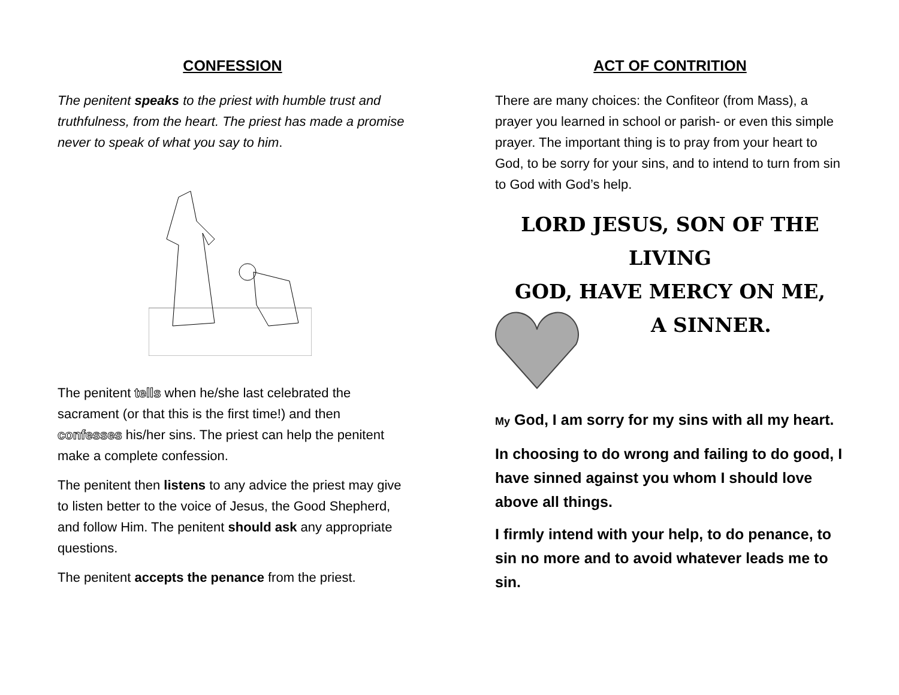CONFESSION
The penitent speaks to the priest with humble trust and truthfulness, from the heart. The priest has made a promise never to speak of what you say to him.
The penitent tells when he/she last celebrated the sacrament (or that this is the first time!) and then confesses his/her sins. The priest can help the penitent make a complete confession.
The penitent then listens to any advice the priest may give to listen better to the voice of Jesus, the Good Shepherd, and follow Him. The penitent should ask any appropriate questions.
The penitent accepts the penance from the priest.
ACT OF CONTRITION
There are many choices: the Confiteor (from Mass), a prayer you learned in school or parish- or even this simple prayer. The important thing is to pray from your heart to God, to be sorry for your sins, and to intend to turn from sin to God with God’s help.
LORD JESUS, SON OF THE LIVING
GOD, HAVE MERCY ON ME,
A SINNER.
My God, I am sorry for my sins with all my heart.
In choosing to do wrong and failing to do good, I have sinned against you whom I should love above all things.
I firmly intend with your help, to do penance, to sin no more and to avoid whatever leads me to sin.